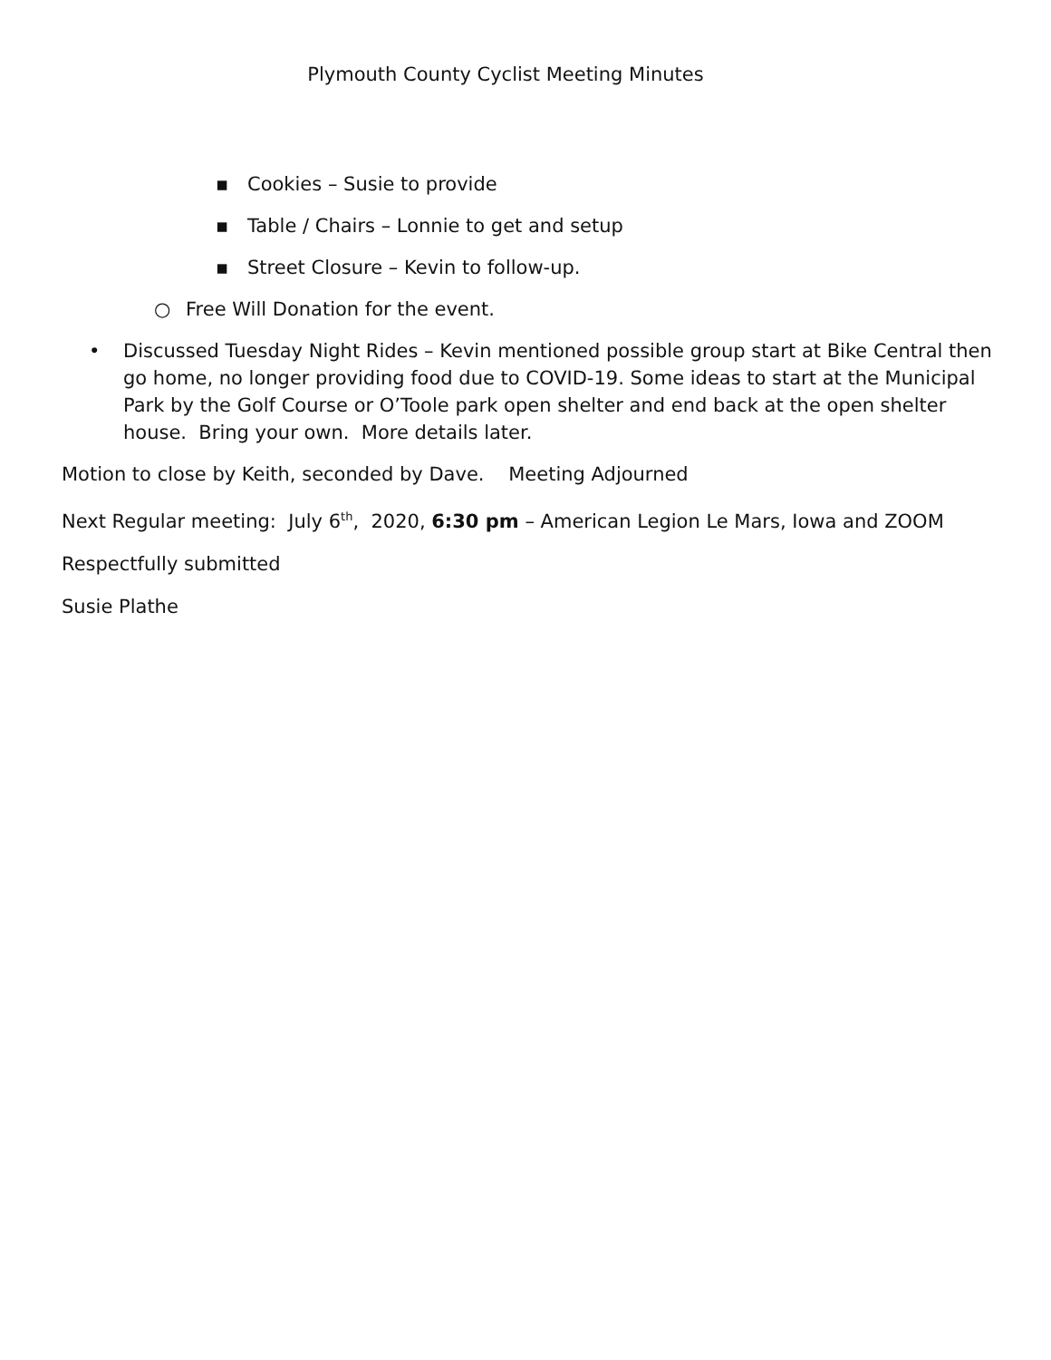Plymouth County Cyclist Meeting Minutes
▪ Cookies – Susie to provide
▪ Table / Chairs – Lonnie to get and setup
▪ Street Closure – Kevin to follow-up.
○ Free Will Donation for the event.
• Discussed Tuesday Night Rides – Kevin mentioned possible group start at Bike Central then go home, no longer providing food due to COVID-19. Some ideas to start at the Municipal Park by the Golf Course or O’Toole park open shelter and end back at the open shelter house. Bring your own. More details later.
Motion to close by Keith, seconded by Dave. Meeting Adjourned
Next Regular meeting: July 6<sup>th</sup>, 2020, 6:30 pm – American Legion Le Mars, Iowa and ZOOM
Respectfully submitted
Susie Plathe